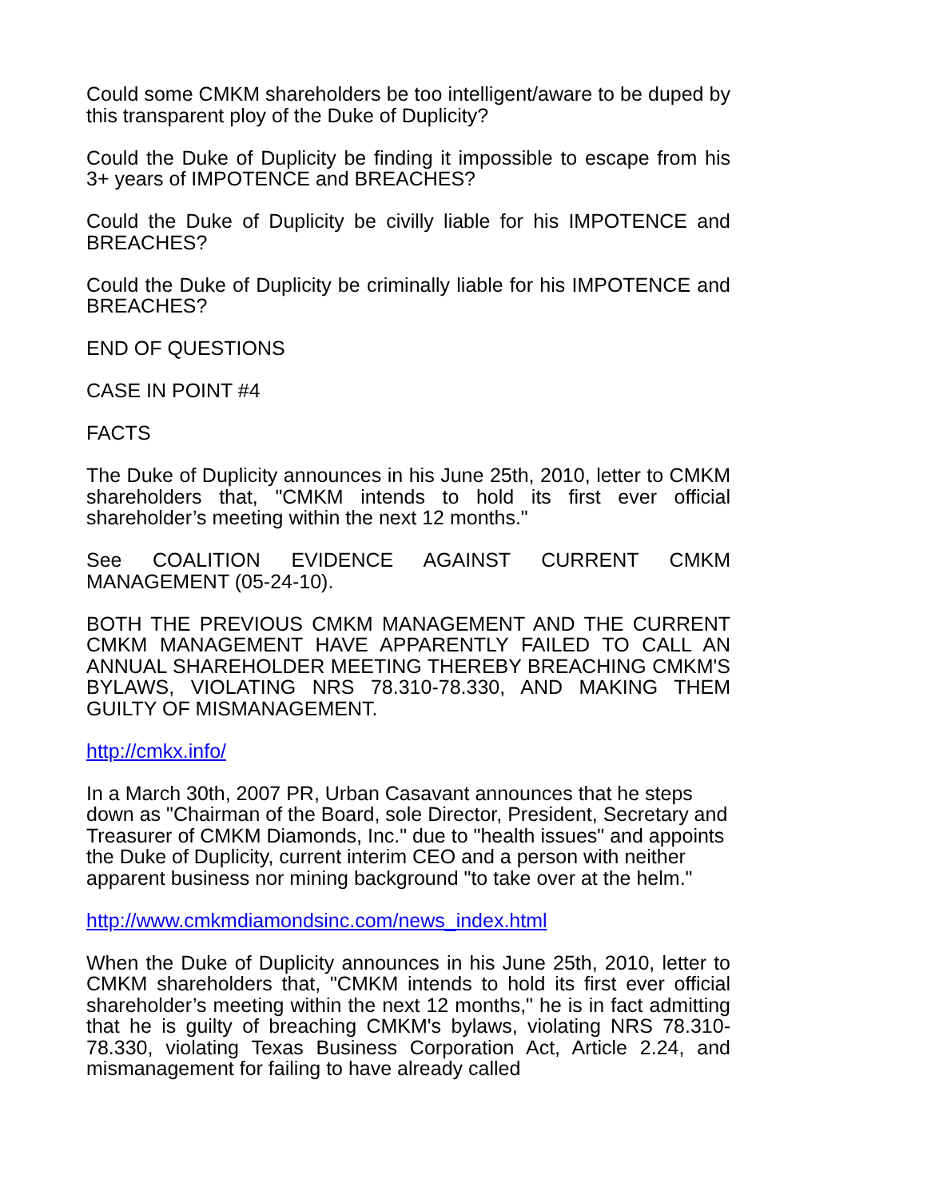Could some CMKM shareholders be too intelligent/aware to be duped by this transparent ploy of the Duke of Duplicity?
Could the Duke of Duplicity be finding it impossible to escape from his 3+ years of IMPOTENCE and BREACHES?
Could the Duke of Duplicity be civilly liable for his IMPOTENCE and BREACHES?
Could the Duke of Duplicity be criminally liable for his IMPOTENCE and BREACHES?
END OF QUESTIONS
CASE IN POINT #4
FACTS
The Duke of Duplicity announces in his June 25th, 2010, letter to CMKM shareholders that, "CMKM intends to hold its first ever official shareholder’s meeting within the next 12 months."
See COALITION EVIDENCE AGAINST CURRENT CMKM MANAGEMENT (05-24-10).
BOTH THE PREVIOUS CMKM MANAGEMENT AND THE CURRENT CMKM MANAGEMENT HAVE APPARENTLY FAILED TO CALL AN ANNUAL SHAREHOLDER MEETING THEREBY BREACHING CMKM'S BYLAWS, VIOLATING NRS 78.310-78.330, AND MAKING THEM GUILTY OF MISMANAGEMENT.
http://cmkx.info/
In a March 30th, 2007 PR, Urban Casavant announces that he steps down as "Chairman of the Board, sole Director, President, Secretary and Treasurer of CMKM Diamonds, Inc." due to "health issues" and appoints the Duke of Duplicity, current interim CEO and a person with neither
apparent business nor mining background "to take over at the helm."
http://www.cmkmdiamondsinc.com/news_index.html
When the Duke of Duplicity announces in his June 25th, 2010, letter to CMKM shareholders that, "CMKM intends to hold its first ever official shareholder’s meeting within the next 12 months," he is in fact admitting that he is guilty of breaching CMKM's bylaws, violating NRS 78.310-78.330, violating Texas Business Corporation Act, Article 2.24, and mismanagement for failing to have already called